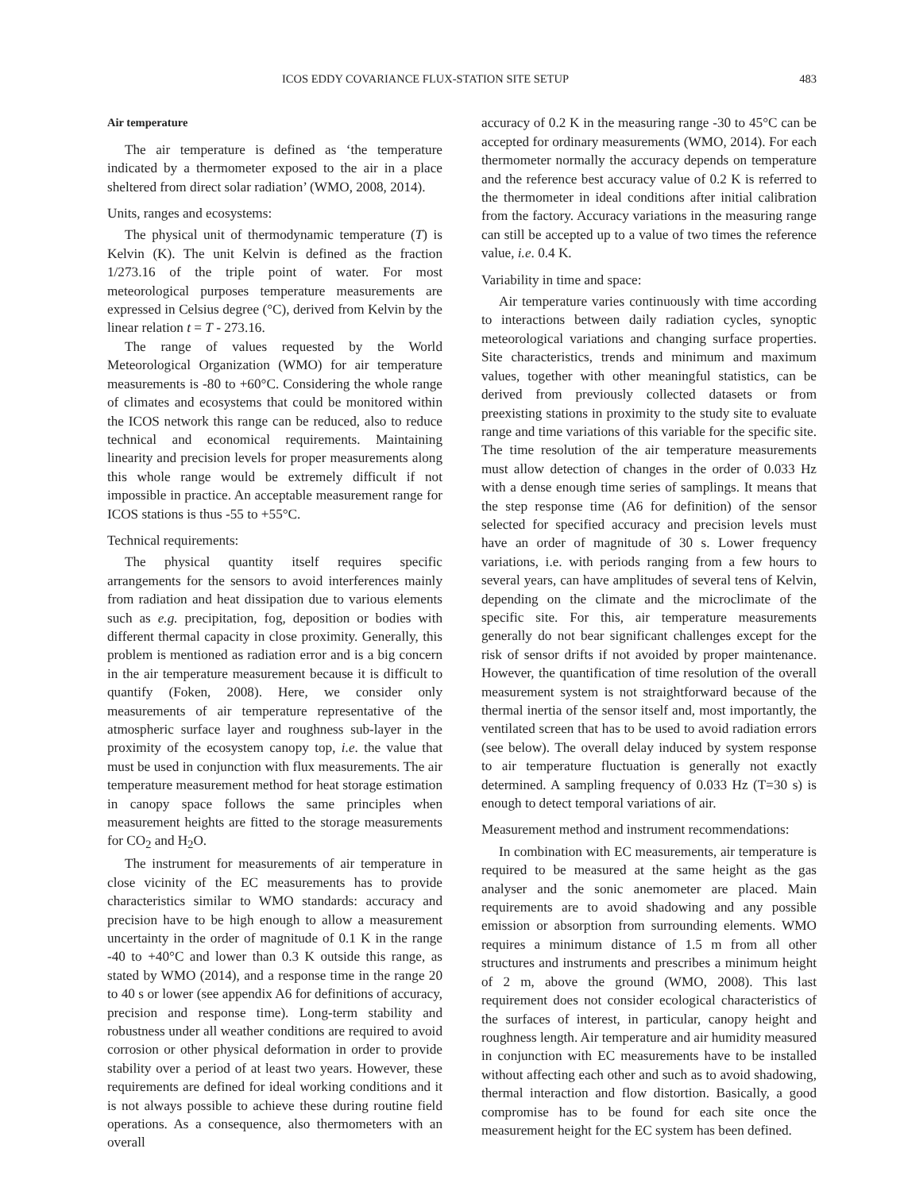ICOS EDDY COVARIANCE FLUX-STATION SITE SETUP 483
Air temperature
The air temperature is defined as ‘the temperature indicated by a thermometer exposed to the air in a place sheltered from direct solar radiation’ (WMO, 2008, 2014).
Units, ranges and ecosystems:
The physical unit of thermodynamic temperature (T) is Kelvin (K). The unit Kelvin is defined as the fraction 1/273.16 of the triple point of water. For most meteorological purposes temperature measurements are expressed in Celsius degree (°C), derived from Kelvin by the linear relation t = T - 273.16.
The range of values requested by the World Meteorological Organization (WMO) for air temperature measurements is -80 to +60°C. Considering the whole range of climates and ecosystems that could be monitored within the ICOS network this range can be reduced, also to reduce technical and economical requirements. Maintaining linearity and precision levels for proper measurements along this whole range would be extremely difficult if not impossible in practice. An acceptable measurement range for ICOS stations is thus -55 to +55°C.
Technical requirements:
The physical quantity itself requires specific arrangements for the sensors to avoid interferences mainly from radiation and heat dissipation due to various elements such as e.g. precipitation, fog, deposition or bodies with different thermal capacity in close proximity. Generally, this problem is mentioned as radiation error and is a big concern in the air temperature measurement because it is difficult to quantify (Foken, 2008). Here, we consider only measurements of air temperature representative of the atmospheric surface layer and roughness sub-layer in the proximity of the ecosystem canopy top, i.e. the value that must be used in conjunction with flux measurements. The air temperature measurement method for heat storage estimation in canopy space follows the same principles when measurement heights are fitted to the storage measurements for CO<sub>2</sub> and H<sub>2</sub>O.
The instrument for measurements of air temperature in close vicinity of the EC measurements has to provide characteristics similar to WMO standards: accuracy and precision have to be high enough to allow a measurement uncertainty in the order of magnitude of 0.1 K in the range -40 to +40°C and lower than 0.3 K outside this range, as stated by WMO (2014), and a response time in the range 20 to 40 s or lower (see appendix A6 for definitions of accuracy, precision and response time). Long-term stability and robustness under all weather conditions are required to avoid corrosion or other physical deformation in order to provide stability over a period of at least two years. However, these requirements are defined for ideal working conditions and it is not always possible to achieve these during routine field operations. As a consequence, also thermometers with an overall
accuracy of 0.2 K in the measuring range -30 to 45°C can be accepted for ordinary measurements (WMO, 2014). For each thermometer normally the accuracy depends on temperature and the reference best accuracy value of 0.2 K is referred to the thermometer in ideal conditions after initial calibration from the factory. Accuracy variations in the measuring range can still be accepted up to a value of two times the reference value, i.e. 0.4 K.
Variability in time and space:
Air temperature varies continuously with time according to interactions between daily radiation cycles, synoptic meteorological variations and changing surface properties. Site characteristics, trends and minimum and maximum values, together with other meaningful statistics, can be derived from previously collected datasets or from preexisting stations in proximity to the study site to evaluate range and time variations of this variable for the specific site. The time resolution of the air temperature measurements must allow detection of changes in the order of 0.033 Hz with a dense enough time series of samplings. It means that the step response time (A6 for definition) of the sensor selected for specified accuracy and precision levels must have an order of magnitude of 30 s. Lower frequency variations, i.e. with periods ranging from a few hours to several years, can have amplitudes of several tens of Kelvin, depending on the climate and the microclimate of the specific site. For this, air temperature measurements generally do not bear significant challenges except for the risk of sensor drifts if not avoided by proper maintenance. However, the quantification of time resolution of the overall measurement system is not straightforward because of the thermal inertia of the sensor itself and, most importantly, the ventilated screen that has to be used to avoid radiation errors (see below). The overall delay induced by system response to air temperature fluctuation is generally not exactly determined. A sampling frequency of 0.033 Hz (T=30 s) is enough to detect temporal variations of air.
Measurement method and instrument recommendations:
In combination with EC measurements, air temperature is required to be measured at the same height as the gas analyser and the sonic anemometer are placed. Main requirements are to avoid shadowing and any possible emission or absorption from surrounding elements. WMO requires a minimum distance of 1.5 m from all other structures and instruments and prescribes a minimum height of 2 m, above the ground (WMO, 2008). This last requirement does not consider ecological characteristics of the surfaces of interest, in particular, canopy height and roughness length. Air temperature and air humidity measured in conjunction with EC measurements have to be installed without affecting each other and such as to avoid shadowing, thermal interaction and flow distortion. Basically, a good compromise has to be found for each site once the measurement height for the EC system has been defined.